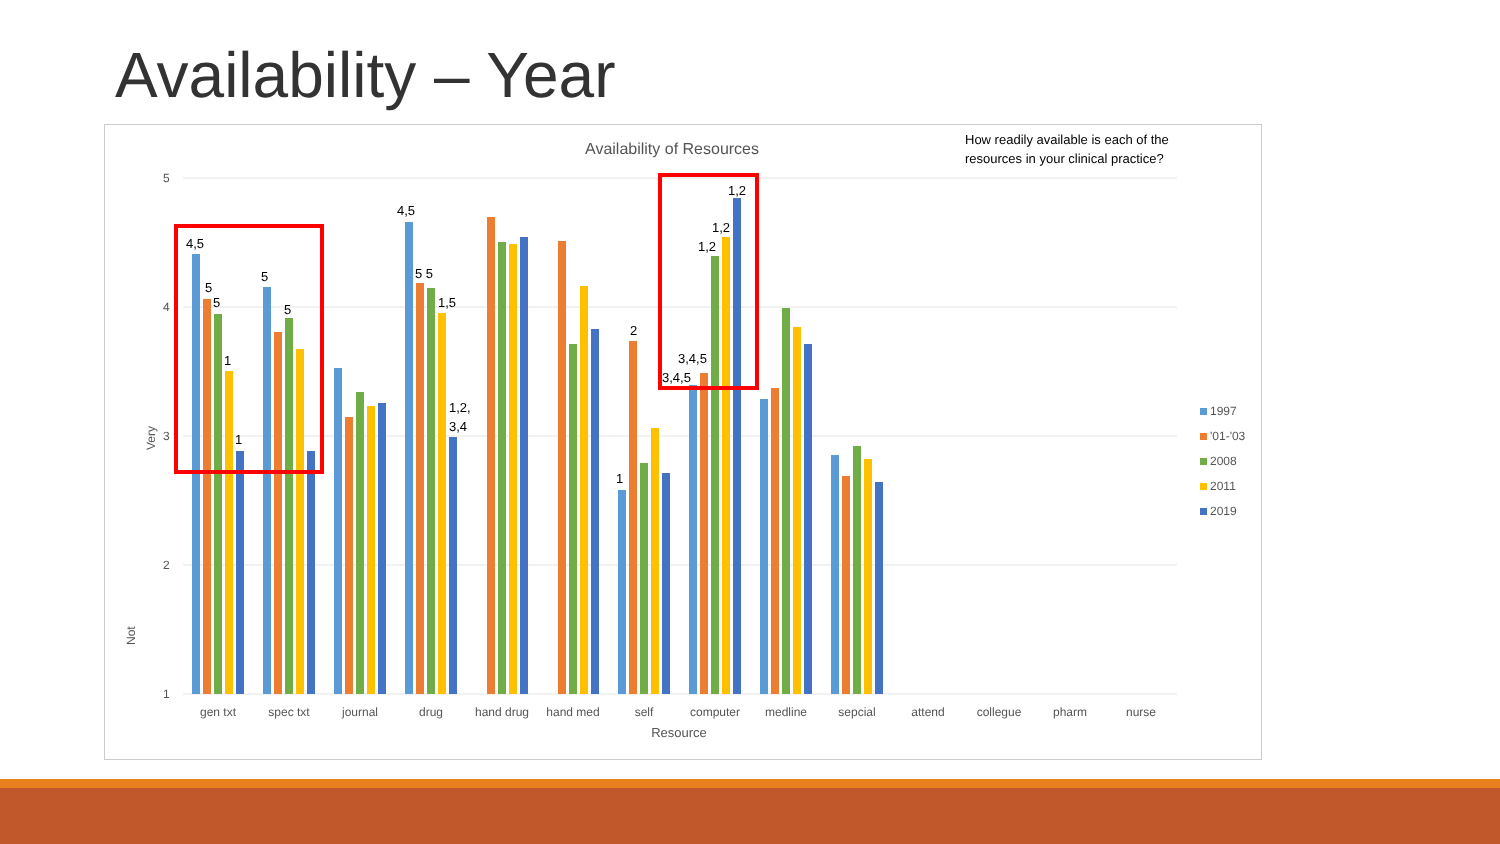Availability – Year
Availability of Resources
How readily available is each of the
resources in your clinical practice?
5
4
3
2
1
Very
Not
4,5
5
5
1
1
5
5
4,5
5 5
1,5
1,2,
3,4
2
1
3,4,5
3,4,5
1,2
1,2
1,2
gen txt
spec txt
journal
drug
hand drug
hand med
self
computer
medline
sepcial
attend
collegue
pharm
nurse
Resource
1997
'01-'03
2008
2011
2019